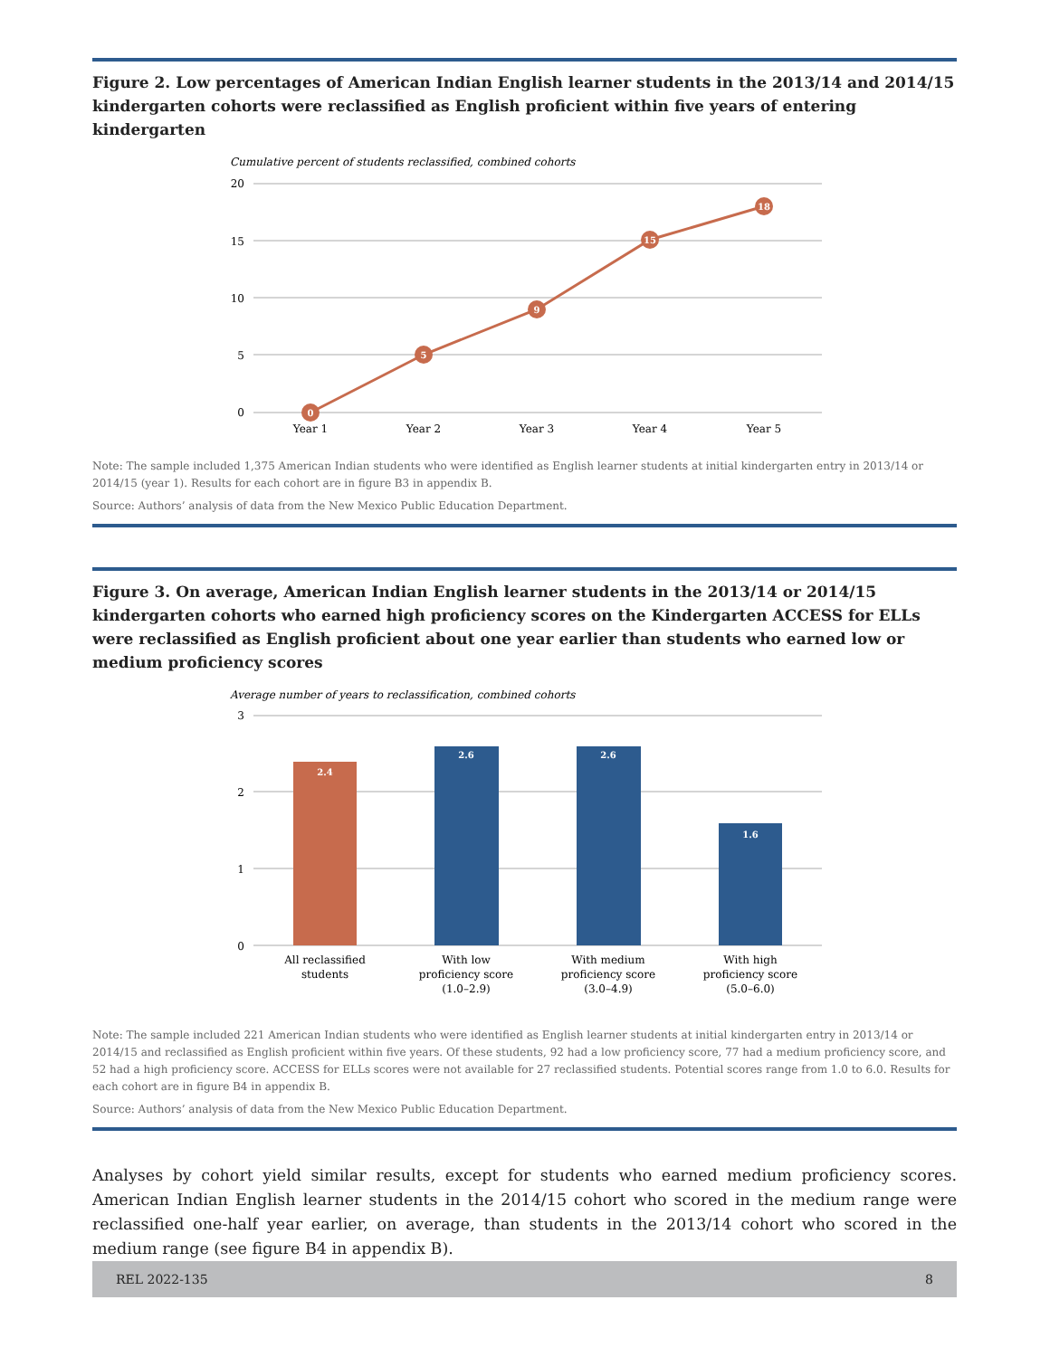Figure 2. Low percentages of American Indian English learner students in the 2013/14 and 2014/15 kindergarten cohorts were reclassified as English proficient within five years of entering kindergarten
Cumulative percent of students reclassified, combined cohorts
20
15
10
5
0
0
5
9
15
18
Year 1
Year 2
Year 3
Year 4
Year 5
Note: The sample included 1,375 American Indian students who were identified as English learner students at initial kindergarten entry in 2013/14 or 2014/15 (year 1). Results for each cohort are in figure B3 in appendix B.
Source: Authors’ analysis of data from the New Mexico Public Education Department.
Figure 3. On average, American Indian English learner students in the 2013/14 or 2014/15 kindergarten cohorts who earned high proficiency scores on the Kindergarten ACCESS for ELLs were reclassified as English proficient about one year earlier than students who earned low or medium proficiency scores
Average number of years to reclassification, combined cohorts
3
2
1
0
2.4
2.6
2.6
1.6
All reclassified
students
With low
proficiency score
(1.0–2.9)
With medium
proficiency score
(3.0–4.9)
With high
proficiency score
(5.0–6.0)
Note: The sample included 221 American Indian students who were identified as English learner students at initial kindergarten entry in 2013/14 or 2014/15 and reclassified as English proficient within five years. Of these students, 92 had a low proficiency score, 77 had a medium proficiency score, and 52 had a high proficiency score. ACCESS for ELLs scores were not available for 27 reclassified students. Potential scores range from 1.0 to 6.0. Results for each cohort are in figure B4 in appendix B.
Source: Authors’ analysis of data from the New Mexico Public Education Department.
Analyses by cohort yield similar results, except for students who earned medium proficiency scores. American Indian English learner students in the 2014/15 cohort who scored in the medium range were reclassified one-half year earlier, on average, than students in the 2013/14 cohort who scored in the medium range (see figure B4 in appendix B).
REL 2022-135 8